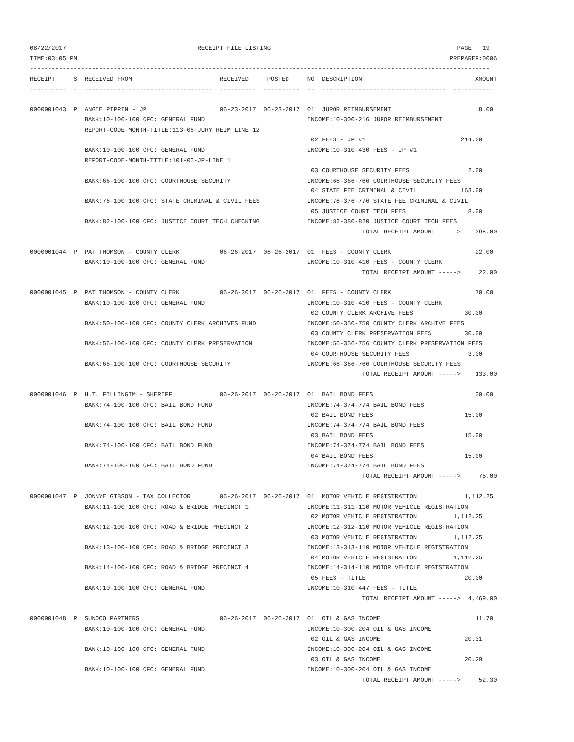08/22/2017                                    RECEIPT FILE LISTING                                                   PAGE   19
TIME:03:05 PM                                                                                                      PREPARER:0006
------------------------------------------------------------------------------------------------------------------------------
RECEIPT     S  RECEIVED FROM                        RECEIVED     POSTED     NO  DESCRIPTION                               AMOUNT
----------  -  -----------------------------------  ----------  ----------  --  ----------------------------------  -----------

0000001043  P  ANGIE PIPPIN - JP                    06-23-2017  06-23-2017  01  JUROR REIMBURSEMENT                        8.00
               BANK:10-100-100 CFC: GENERAL FUND                            INCOME:10-300-216 JUROR REIMBURSEMENT
               REPORT-CODE-MONTH-TITLE:113-06-JURY REIM LINE 12
                                                                             02 FEES - JP #1                          214.00
               BANK:10-100-100 CFC: GENERAL FUND                            INCOME:10-310-430 FEES - JP #1
               REPORT-CODE-MONTH-TITLE:101-06-JP-LINE 1
                                                                             03 COURTHOUSE SECURITY FEES                2.00
               BANK:66-100-100 CFC: COURTHOUSE SECURITY                     INCOME:66-366-766 COURTHOUSE SECURITY FEES
                                                                             04 STATE FEE CRIMINAL & CIVIL            163.00
               BANK:76-100-100 CFC: STATE CRIMINAL & CIVIL FEES             INCOME:76-376-776 STATE FEE CRIMINAL & CIVIL
                                                                             05 JUSTICE COURT TECH FEES                 8.00
               BANK:82-100-100 CFC: JUSTICE COURT TECH CHECKING             INCOME:82-380-820 JUSTICE COURT TECH FEES
                                                                                           TOTAL RECEIPT AMOUNT ----->    395.00

0000001044  P  PAT THOMSON - COUNTY CLERK           06-26-2017  06-26-2017  01  FEES - COUNTY CLERK                       22.00
               BANK:10-100-100 CFC: GENERAL FUND                            INCOME:10-310-410 FEES - COUNTY CLERK
                                                                                           TOTAL RECEIPT AMOUNT ----->     22.00

0000001045  P  PAT THOMSON - COUNTY CLERK           06-26-2017  06-26-2017  01  FEES - COUNTY CLERK                       70.00
               BANK:10-100-100 CFC: GENERAL FUND                            INCOME:10-310-410 FEES - COUNTY CLERK
                                                                             02 COUNTY CLERK ARCHIVE FEES              30.00
               BANK:50-100-100 CFC: COUNTY CLERK ARCHIVES FUND              INCOME:50-350-750 COUNTY CLERK ARCHIVE FEES
                                                                             03 COUNTY CLERK PRESERVATION FEES         30.00
               BANK:56-100-100 CFC: COUNTY CLERK PRESERVATION               INCOME:56-356-756 COUNTY CLERK PRESERVATION FEES
                                                                             04 COURTHOUSE SECURITY FEES                3.00
               BANK:66-100-100 CFC: COURTHOUSE SECURITY                     INCOME:66-366-766 COURTHOUSE SECURITY FEES
                                                                                           TOTAL RECEIPT AMOUNT ----->    133.00

0000001046  P  H.T. FILLINGIM - SHERIFF             06-26-2017  06-26-2017  01  BAIL BOND FEES                            30.00
               BANK:74-100-100 CFC: BAIL BOND FUND                          INCOME:74-374-774 BAIL BOND FEES
                                                                             02 BAIL BOND FEES                         15.00
               BANK:74-100-100 CFC: BAIL BOND FUND                          INCOME:74-374-774 BAIL BOND FEES
                                                                             03 BAIL BOND FEES                         15.00
               BANK:74-100-100 CFC: BAIL BOND FUND                          INCOME:74-374-774 BAIL BOND FEES
                                                                             04 BAIL BOND FEES                         15.00
               BANK:74-100-100 CFC: BAIL BOND FUND                          INCOME:74-374-774 BAIL BOND FEES
                                                                                           TOTAL RECEIPT AMOUNT ----->     75.00

0000001047  P  JONNYE GIBSON - TAX COLLECTOR        06-26-2017  06-26-2017  01  MOTOR VEHICLE REGISTRATION             1,112.25
               BANK:11-100-100 CFC: ROAD & BRIDGE PRECINCT 1                INCOME:11-311-110 MOTOR VEHICLE REGISTRATION
                                                                             02 MOTOR VEHICLE REGISTRATION          1,112.25
               BANK:12-100-100 CFC: ROAD & BRIDGE PRECINCT 2                INCOME:12-312-110 MOTOR VEHICLE REGISTRATION
                                                                             03 MOTOR VEHICLE REGISTRATION          1,112.25
               BANK:13-100-100 CFC: ROAD & BRIDGE PRECINCT 3                INCOME:13-313-110 MOTOR VEHICLE REGISTRATION
                                                                             04 MOTOR VEHICLE REGISTRATION          1,112.25
               BANK:14-100-100 CFC: ROAD & BRIDGE PRECINCT 4                INCOME:14-314-110 MOTOR VEHICLE REGISTRATION
                                                                             05 FEES - TITLE                           20.00
               BANK:10-100-100 CFC: GENERAL FUND                            INCOME:10-310-447 FEES - TITLE
                                                                                           TOTAL RECEIPT AMOUNT ----->  4,469.00

0000001048  P  SUNOCO PARTNERS                      06-26-2017  06-26-2017  01  OIL & GAS INCOME                          11.70
               BANK:10-100-100 CFC: GENERAL FUND                            INCOME:10-300-204 OIL & GAS INCOME
                                                                             02 OIL & GAS INCOME                       20.31
               BANK:10-100-100 CFC: GENERAL FUND                            INCOME:10-300-204 OIL & GAS INCOME
                                                                             03 OIL & GAS INCOME                       20.29
               BANK:10-100-100 CFC: GENERAL FUND                            INCOME:10-300-204 OIL & GAS INCOME
                                                                                           TOTAL RECEIPT AMOUNT ----->     52.30